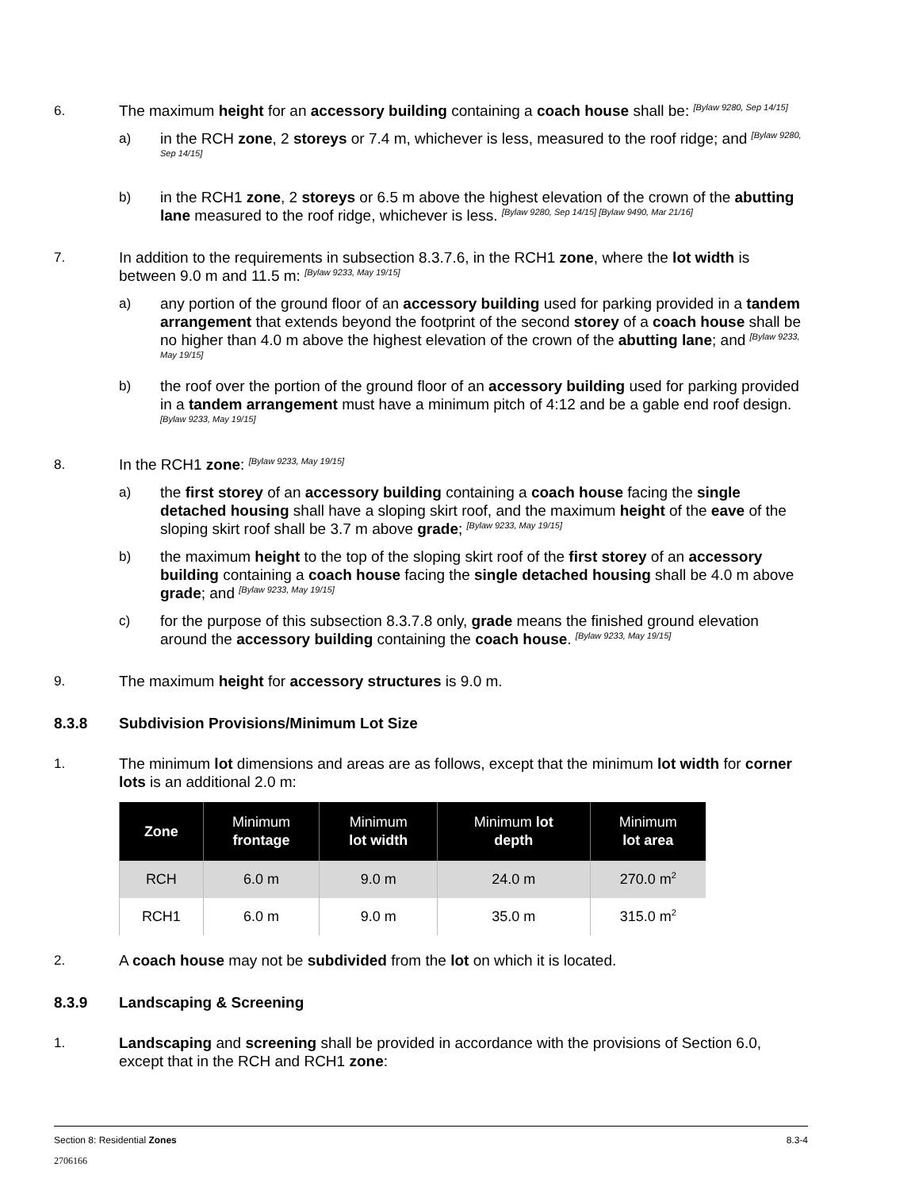6. The maximum height for an accessory building containing a coach house shall be: <sup>[Bylaw 9280, Sep 14/15]</sup>
a) in the RCH zone, 2 storeys or 7.4 m, whichever is less, measured to the roof ridge; and <sup>[Bylaw 9280, Sep 14/15]</sup>
b) in the RCH1 zone, 2 storeys or 6.5 m above the highest elevation of the crown of the abutting lane measured to the roof ridge, whichever is less. <sup>[Bylaw 9280, Sep 14/15] [Bylaw 9490, Mar 21/16]</sup>
7. In addition to the requirements in subsection 8.3.7.6, in the RCH1 zone, where the lot width is between 9.0 m and 11.5 m: <sup>[Bylaw 9233, May 19/15]</sup>
a) any portion of the ground floor of an accessory building used for parking provided in a tandem arrangement that extends beyond the footprint of the second storey of a coach house shall be no higher than 4.0 m above the highest elevation of the crown of the abutting lane; and <sup>[Bylaw 9233, May 19/15]</sup>
b) the roof over the portion of the ground floor of an accessory building used for parking provided in a tandem arrangement must have a minimum pitch of 4:12 and be a gable end roof design. <sup>[Bylaw 9233, May 19/15]</sup>
8. In the RCH1 zone: <sup>[Bylaw 9233, May 19/15]</sup>
a) the first storey of an accessory building containing a coach house facing the single detached housing shall have a sloping skirt roof, and the maximum height of the eave of the sloping skirt roof shall be 3.7 m above grade; <sup>[Bylaw 9233, May 19/15]</sup>
b) the maximum height to the top of the sloping skirt roof of the first storey of an accessory building containing a coach house facing the single detached housing shall be 4.0 m above grade; and <sup>[Bylaw 9233, May 19/15]</sup>
c) for the purpose of this subsection 8.3.7.8 only, grade means the finished ground elevation around the accessory building containing the coach house. <sup>[Bylaw 9233, May 19/15]</sup>
9. The maximum height for accessory structures is 9.0 m.
8.3.8 Subdivision Provisions/Minimum Lot Size
1. The minimum lot dimensions and areas are as follows, except that the minimum lot width for corner lots is an additional 2.0 m:
| Zone | Minimum frontage | Minimum lot width | Minimum lot depth | Minimum lot area |
| --- | --- | --- | --- | --- |
| RCH | 6.0 m | 9.0 m | 24.0 m | 270.0 m<sup>2</sup> |
| RCH1 | 6.0 m | 9.0 m | 35.0 m | 315.0 m<sup>2</sup> |
2. A coach house may not be subdivided from the lot on which it is located.
8.3.9 Landscaping & Screening
1. Landscaping and screening shall be provided in accordance with the provisions of Section 6.0, except that in the RCH and RCH1 zone:
Section 8: Residential Zones 8.3-4
2706166